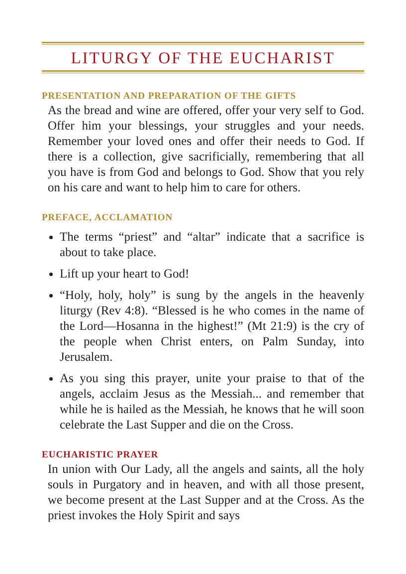LITURGY OF THE EUCHARIST
PRESENTATION AND PREPARATION OF THE GIFTS
As the bread and wine are offered, offer your very self to God. Offer him your blessings, your struggles and your needs. Remember your loved ones and offer their needs to God. If there is a collection, give sacrificially, remembering that all you have is from God and belongs to God. Show that you rely on his care and want to help him to care for others.
PREFACE, ACCLAMATION
The terms “priest” and “altar” indicate that a sacrifice is about to take place.
Lift up your heart to God!
“Holy, holy, holy” is sung by the angels in the heavenly liturgy (Rev 4:8). “Blessed is he who comes in the name of the Lord—Hosanna in the highest!” (Mt 21:9) is the cry of the people when Christ enters, on Palm Sunday, into Jerusalem.
As you sing this prayer, unite your praise to that of the angels, acclaim Jesus as the Messiah... and remember that while he is hailed as the Messiah, he knows that he will soon celebrate the Last Supper and die on the Cross.
EUCHARISTIC PRAYER
In union with Our Lady, all the angels and saints, all the holy souls in Purgatory and in heaven, and with all those present, we become present at the Last Supper and at the Cross. As the priest invokes the Holy Spirit and says